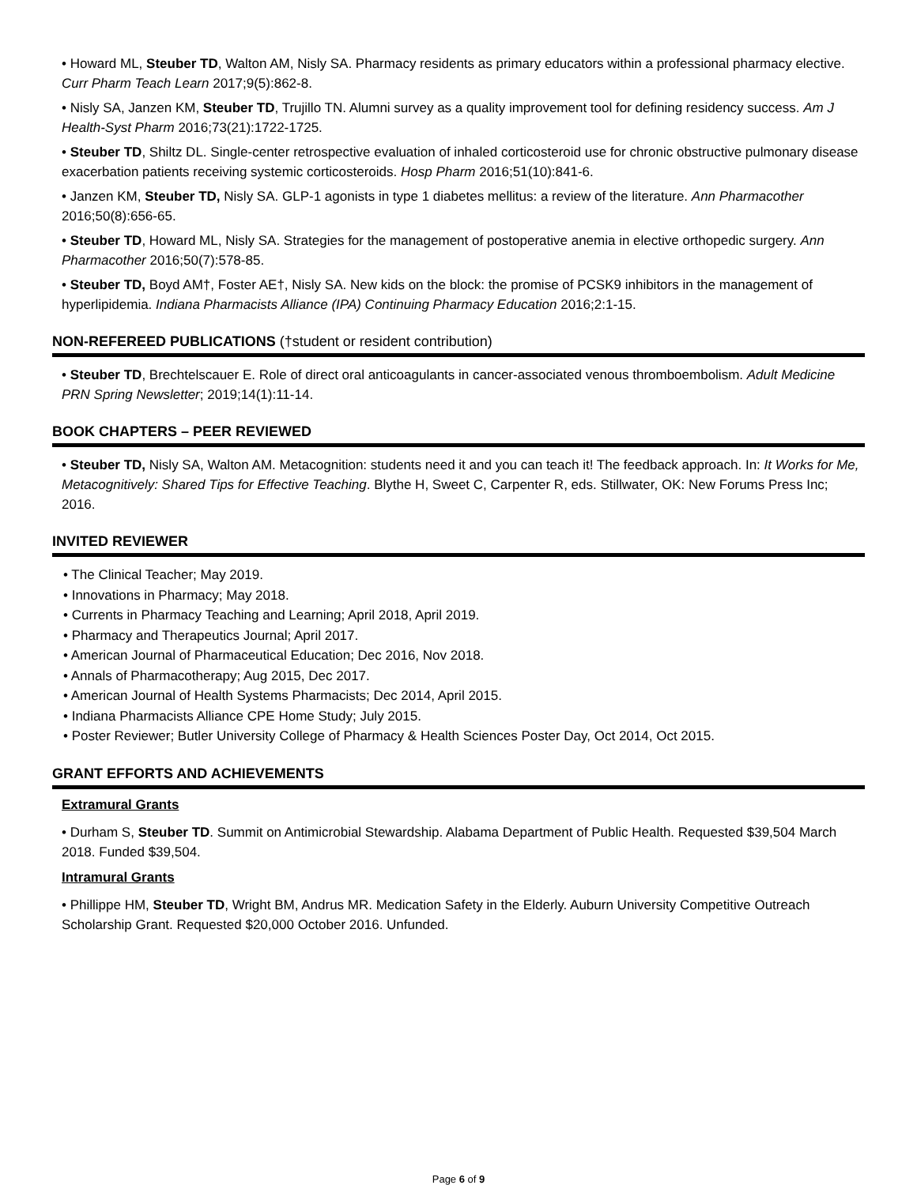• Howard ML, Steuber TD, Walton AM, Nisly SA. Pharmacy residents as primary educators within a professional pharmacy elective. Curr Pharm Teach Learn 2017;9(5):862-8.
• Nisly SA, Janzen KM, Steuber TD, Trujillo TN. Alumni survey as a quality improvement tool for defining residency success. Am J Health-Syst Pharm 2016;73(21):1722-1725.
• Steuber TD, Shiltz DL. Single-center retrospective evaluation of inhaled corticosteroid use for chronic obstructive pulmonary disease exacerbation patients receiving systemic corticosteroids. Hosp Pharm 2016;51(10):841-6.
• Janzen KM, Steuber TD, Nisly SA. GLP-1 agonists in type 1 diabetes mellitus: a review of the literature. Ann Pharmacother 2016;50(8):656-65.
• Steuber TD, Howard ML, Nisly SA. Strategies for the management of postoperative anemia in elective orthopedic surgery. Ann Pharmacother 2016;50(7):578-85.
• Steuber TD, Boyd AM†, Foster AE†, Nisly SA. New kids on the block: the promise of PCSK9 inhibitors in the management of hyperlipidemia. Indiana Pharmacists Alliance (IPA) Continuing Pharmacy Education 2016;2:1-15.
NON-REFEREED PUBLICATIONS (†student or resident contribution)
• Steuber TD, Brechtelscauer E. Role of direct oral anticoagulants in cancer-associated venous thromboembolism. Adult Medicine PRN Spring Newsletter; 2019;14(1):11-14.
BOOK CHAPTERS – PEER REVIEWED
• Steuber TD, Nisly SA, Walton AM. Metacognition: students need it and you can teach it! The feedback approach. In: It Works for Me, Metacognitively: Shared Tips for Effective Teaching. Blythe H, Sweet C, Carpenter R, eds. Stillwater, OK: New Forums Press Inc; 2016.
INVITED REVIEWER
• The Clinical Teacher; May 2019.
• Innovations in Pharmacy; May 2018.
• Currents in Pharmacy Teaching and Learning; April 2018, April 2019.
• Pharmacy and Therapeutics Journal; April 2017.
• American Journal of Pharmaceutical Education; Dec 2016, Nov 2018.
• Annals of Pharmacotherapy; Aug 2015, Dec 2017.
• American Journal of Health Systems Pharmacists; Dec 2014, April 2015.
• Indiana Pharmacists Alliance CPE Home Study; July 2015.
• Poster Reviewer; Butler University College of Pharmacy & Health Sciences Poster Day, Oct 2014, Oct 2015.
GRANT EFFORTS AND ACHIEVEMENTS
Extramural Grants
• Durham S, Steuber TD. Summit on Antimicrobial Stewardship. Alabama Department of Public Health. Requested $39,504 March 2018. Funded $39,504.
Intramural Grants
• Phillippe HM, Steuber TD, Wright BM, Andrus MR. Medication Safety in the Elderly. Auburn University Competitive Outreach Scholarship Grant. Requested $20,000 October 2016. Unfunded.
Page 6 of 9